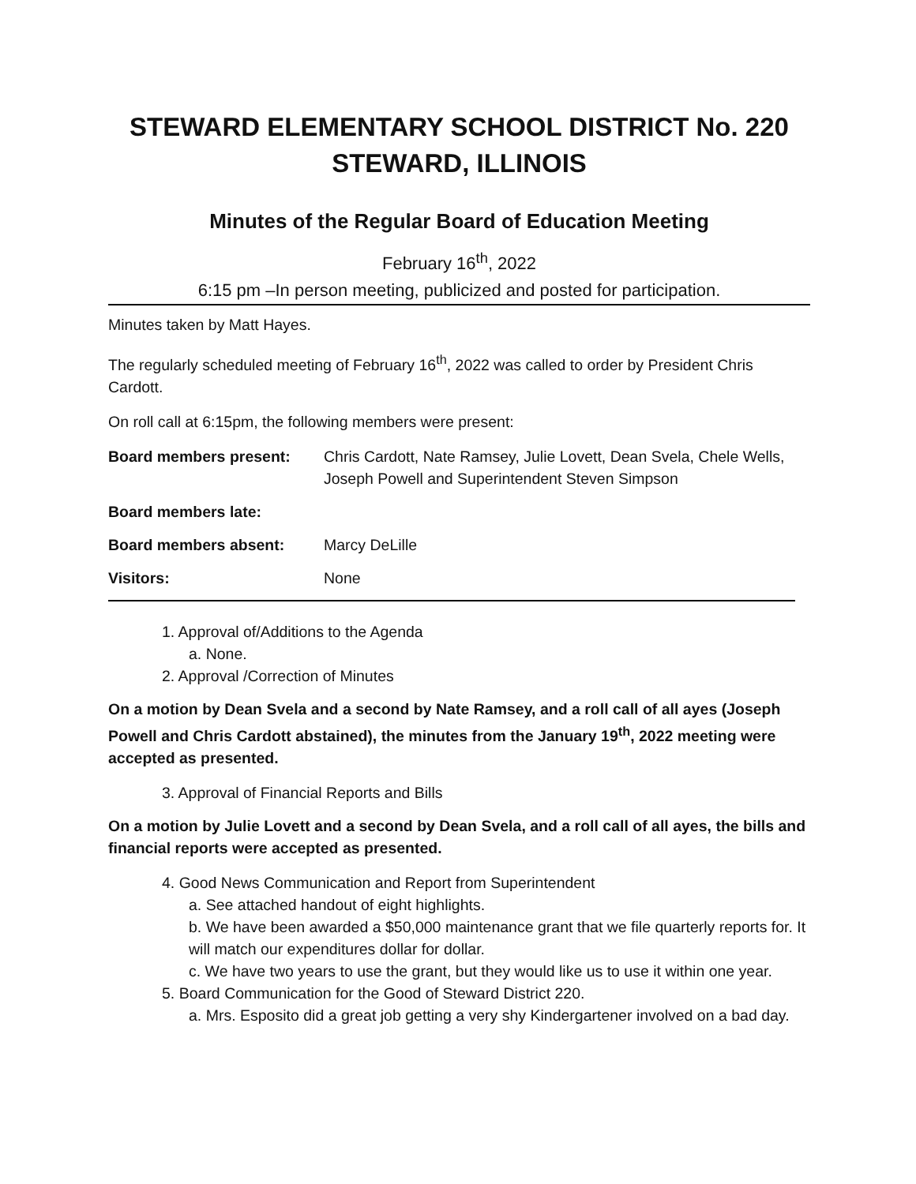STEWARD ELEMENTARY SCHOOL DISTRICT No. 220
STEWARD, ILLINOIS
Minutes of the Regular Board of Education Meeting
February 16<sup>th</sup>, 2022
6:15 pm –In person meeting, publicized and posted for participation.
Minutes taken by Matt Hayes.
The regularly scheduled meeting of February 16<sup>th</sup>, 2022 was called to order by President Chris Cardott.
On roll call at 6:15pm, the following members were present:
Board members present: Chris Cardott, Nate Ramsey, Julie Lovett, Dean Svela, Chele Wells, Joseph Powell and Superintendent Steven Simpson
Board members late:
Board members absent: Marcy DeLille
Visitors: None
1. Approval of/Additions to the Agenda
a. None.
2. Approval /Correction of Minutes
On a motion by Dean Svela and a second by Nate Ramsey, and a roll call of all ayes (Joseph Powell and Chris Cardott abstained), the minutes from the January 19<sup>th</sup>, 2022 meeting were accepted as presented.
3. Approval of Financial Reports and Bills
On a motion by Julie Lovett and a second by Dean Svela, and a roll call of all ayes, the bills and financial reports were accepted as presented.
4. Good News Communication and Report from Superintendent
a. See attached handout of eight highlights.
b. We have been awarded a $50,000 maintenance grant that we file quarterly reports for. It will match our expenditures dollar for dollar.
c. We have two years to use the grant, but they would like us to use it within one year.
5. Board Communication for the Good of Steward District 220.
a. Mrs. Esposito did a great job getting a very shy Kindergartener involved on a bad day.